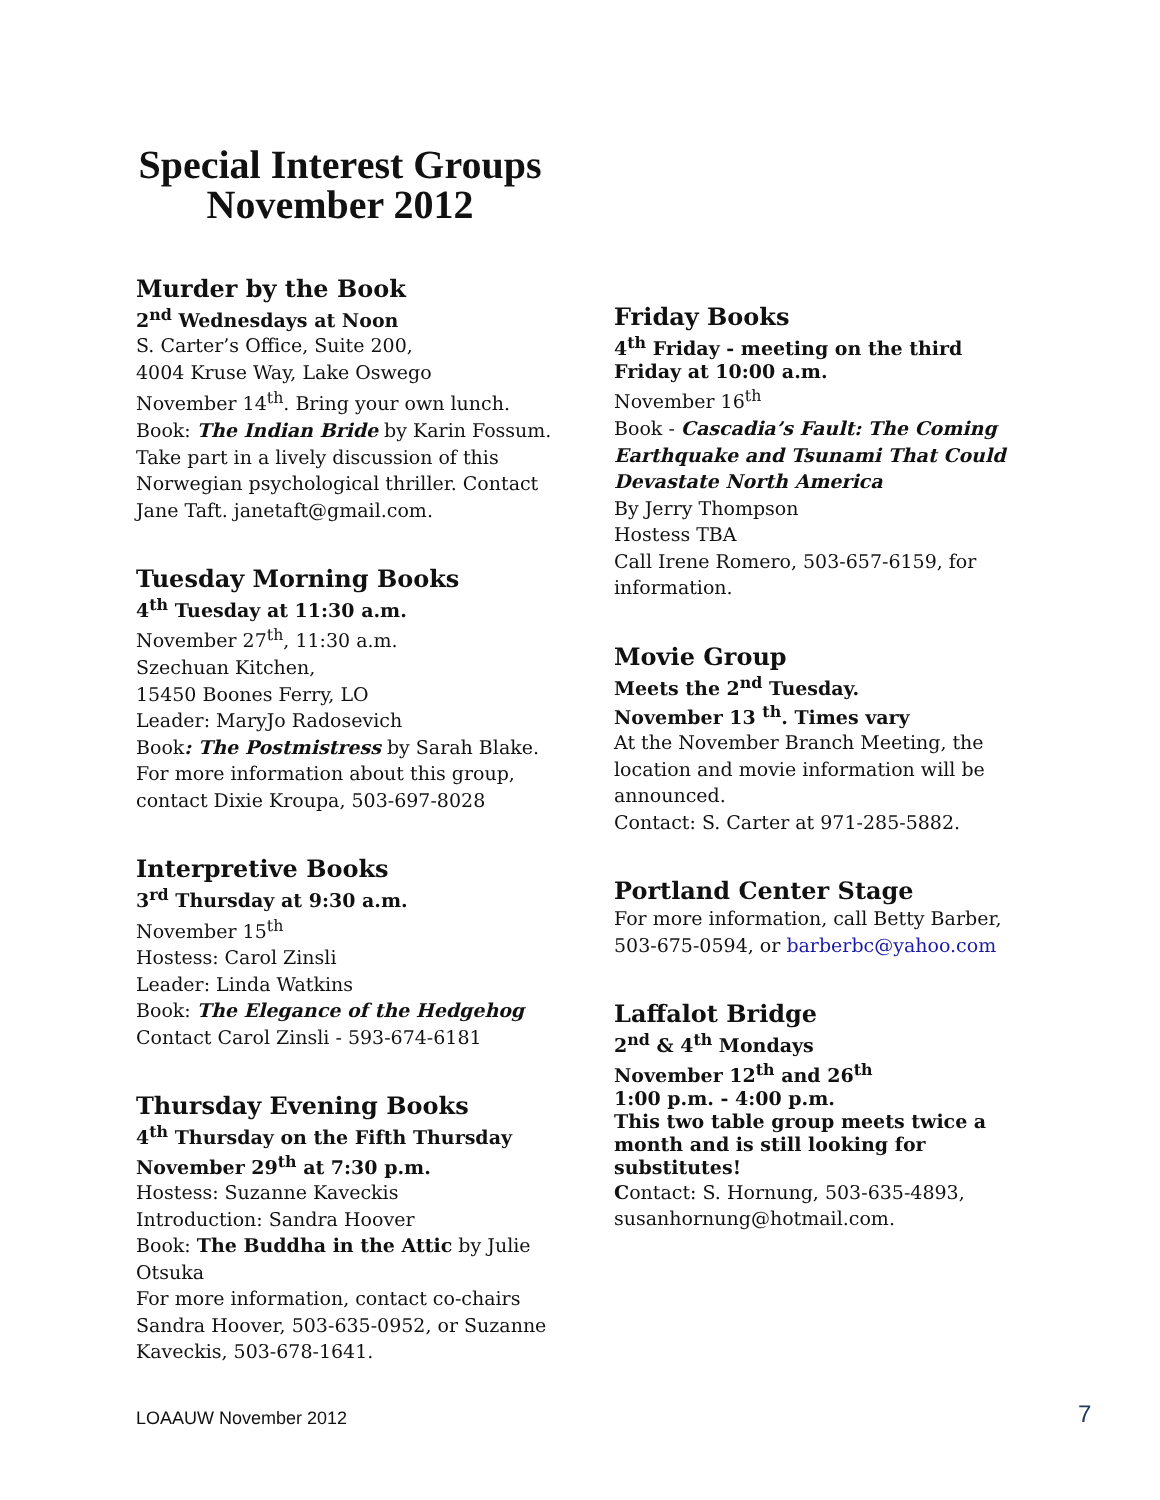Special Interest Groups
November 2012
Murder by the Book
2<sup>nd</sup> Wednesdays at Noon
S. Carter’s Office, Suite 200,
4004 Kruse Way, Lake Oswego
November 14<sup>th</sup>. Bring your own lunch.
Book: The Indian Bride by Karin Fossum. Take part in a lively discussion of this Norwegian psychological thriller. Contact Jane Taft. janetaft@gmail.com.
Tuesday Morning Books
4<sup>th</sup> Tuesday at 11:30 a.m.
November 27<sup>th</sup>, 11:30 a.m.
Szechuan Kitchen,
15450 Boones Ferry, LO
Leader: MaryJo Radosevich
Book: The Postmistress by Sarah Blake. For more information about this group, contact Dixie Kroupa, 503-697-8028
Interpretive Books
3<sup>rd</sup> Thursday at 9:30 a.m.
November 15<sup>th</sup>
Hostess: Carol Zinsli
Leader: Linda Watkins
Book: The Elegance of the Hedgehog
Contact Carol Zinsli - 593-674-6181
Thursday Evening Books
4<sup>th</sup> Thursday on the Fifth Thursday
November 29<sup>th</sup> at 7:30 p.m.
Hostess: Suzanne Kaveckis
Introduction: Sandra Hoover
Book: The Buddha in the Attic by Julie Otsuka
For more information, contact co-chairs Sandra Hoover, 503-635-0952, or Suzanne Kaveckis, 503-678-1641.
Friday Books
4<sup>th</sup> Friday - meeting on the third Friday at 10:00 a.m.
November 16<sup>th</sup>
Book - Cascadia’s Fault: The Coming Earthquake and Tsunami That Could Devastate North America
By Jerry Thompson
Hostess TBA
Call Irene Romero, 503-657-6159, for information.
Movie Group
Meets the 2<sup>nd</sup> Tuesday.
November 13 <sup>th</sup>. Times vary
At the November Branch Meeting, the location and movie information will be announced.
Contact: S. Carter at 971-285-5882.
Portland Center Stage
For more information, call Betty Barber, 503-675-0594, or barberbc@yahoo.com
Laffalot Bridge
2<sup>nd</sup> & 4<sup>th</sup> Mondays
November 12<sup>th</sup> and 26<sup>th</sup>
1:00 p.m. - 4:00 p.m.
This two table group meets twice a month and is still looking for substitutes!
Contact: S. Hornung, 503-635-4893, susanhornung@hotmail.com.
LOAAUW November 2012 7